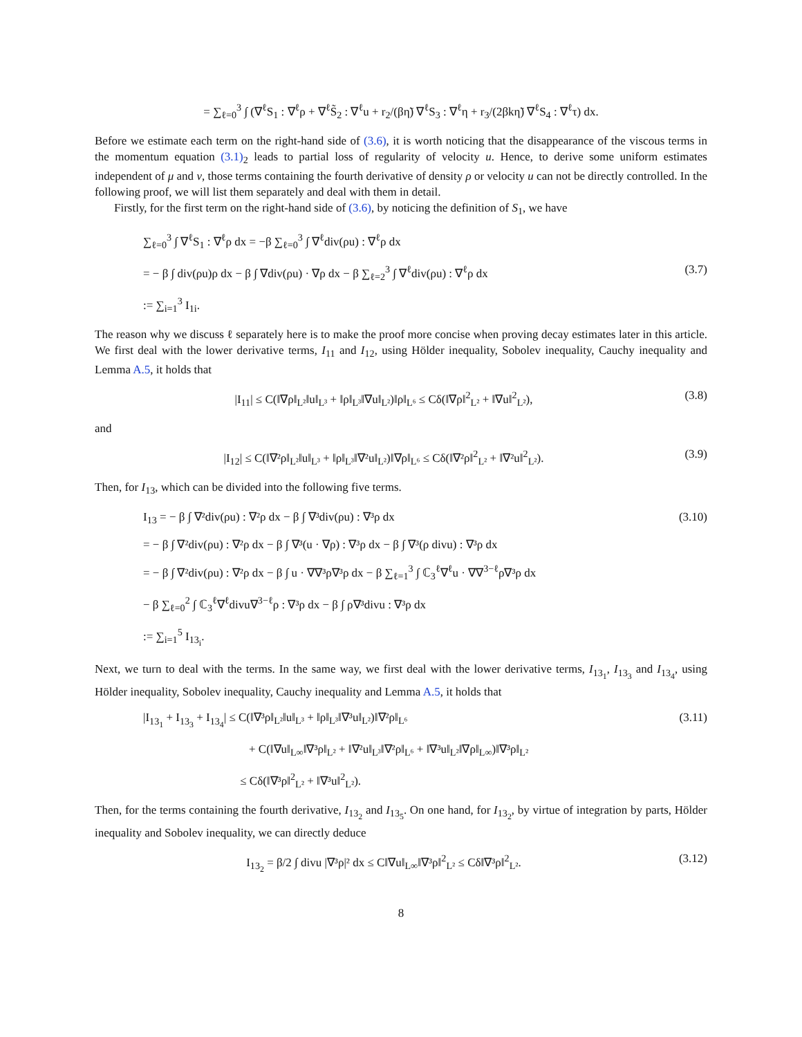= ∑<sub>ℓ=0</sub><sup>3</sup> ∫ (∇<sup>ℓ</sup>S<sub>1</sub> : ∇<sup>ℓ</sup>ρ + ∇<sup>ℓ</sup>S̃<sub>2</sub> : ∇<sup>ℓ</sup>u + r<sub>2</sub>/(βη̃) ∇<sup>ℓ</sup>S<sub>3</sub> : ∇<sup>ℓ</sup>η + r<sub>3</sub>/(2βkη̃) ∇<sup>ℓ</sup>S<sub>4</sub> : ∇<sup>ℓ</sup>τ) dx.
Before we estimate each term on the right-hand side of (3.6), it is worth noticing that the disappearance of the viscous terms in the momentum equation (3.1)<sub>2</sub> leads to partial loss of regularity of velocity u. Hence, to derive some uniform estimates independent of μ and ν, those terms containing the fourth derivative of density ρ or velocity u can not be directly controlled. In the following proof, we will list them separately and deal with them in detail.
Firstly, for the first term on the right-hand side of (3.6), by noticing the definition of S<sub>1</sub>, we have
∑<sub>ℓ=0</sub><sup>3</sup> ∫ ∇<sup>ℓ</sup>S<sub>1</sub> : ∇<sup>ℓ</sup>ρ dx = −β ∑<sub>ℓ=0</sub><sup>3</sup> ∫ ∇<sup>ℓ</sup>div(ρu) : ∇<sup>ℓ</sup>ρ dx
= − β ∫ div(ρu)ρ dx − β ∫ ∇div(ρu) · ∇ρ dx − β ∑<sub>ℓ=2</sub><sup>3</sup> ∫ ∇<sup>ℓ</sup>div(ρu) : ∇<sup>ℓ</sup>ρ dx (3.7)
:= ∑<sub>i=1</sub><sup>3</sup> I<sub>1i</sub>.
The reason why we discuss ℓ separately here is to make the proof more concise when proving decay estimates later in this article. We first deal with the lower derivative terms, I<sub>11</sub> and I<sub>12</sub>, using Hölder inequality, Sobolev inequality, Cauchy inequality and Lemma A.5, it holds that
|I<sub>11</sub>| ≤ C(‖∇ρ‖<sub>L²</sub>‖u‖<sub>L³</sub> + ‖ρ‖<sub>L³</sub>‖∇u‖<sub>L²</sub>)‖ρ‖<sub>L⁶</sub> ≤ Cδ(‖∇ρ‖<sup>2</sup><sub>L²</sub> + ‖∇u‖<sup>2</sup><sub>L²</sub>), (3.8)
and
|I<sub>12</sub>| ≤ C(‖∇²ρ‖<sub>L²</sub>‖u‖<sub>L³</sub> + ‖ρ‖<sub>L³</sub>‖∇²u‖<sub>L²</sub>)‖∇ρ‖<sub>L⁶</sub> ≤ Cδ(‖∇²ρ‖<sup>2</sup><sub>L²</sub> + ‖∇²u‖<sup>2</sup><sub>L²</sub>). (3.9)
Then, for I<sub>13</sub>, which can be divided into the following five terms.
I<sub>13</sub> = − β ∫ ∇²div(ρu) : ∇²ρ dx − β ∫ ∇³div(ρu) : ∇³ρ dx (3.10)
= − β ∫ ∇²div(ρu) : ∇²ρ dx − β ∫ ∇³(u · ∇ρ) : ∇³ρ dx − β ∫ ∇³(ρ divu) : ∇³ρ dx
= − β ∫ ∇²div(ρu) : ∇²ρ dx − β ∫ u · ∇∇³ρ∇³ρ dx − β ∑<sub>ℓ=1</sub><sup>3</sup> ∫ ℂ<sub>3</sub><sup>ℓ</sup>∇<sup>ℓ</sup>u · ∇∇<sup>3−ℓ</sup>ρ∇³ρ dx
− β ∑<sub>ℓ=0</sub><sup>2</sup> ∫ ℂ<sub>3</sub><sup>ℓ</sup>∇<sup>ℓ</sup>divu∇<sup>3−ℓ</sup>ρ : ∇³ρ dx − β ∫ ρ∇³divu : ∇³ρ dx
:= ∑<sub>i=1</sub><sup>5</sup> I<sub>13<sub>i</sub></sub>.
Next, we turn to deal with the terms. In the same way, we first deal with the lower derivative terms, I<sub>13<sub>1</sub></sub>, I<sub>13<sub>3</sub></sub> and I<sub>13<sub>4</sub></sub>, using Hölder inequality, Sobolev inequality, Cauchy inequality and Lemma A.5, it holds that
|I<sub>13<sub>1</sub></sub> + I<sub>13<sub>3</sub></sub> + I<sub>13<sub>4</sub></sub>| ≤ C(‖∇³ρ‖<sub>L²</sub>‖u‖<sub>L³</sub> + ‖ρ‖<sub>L³</sub>‖∇³u‖<sub>L²</sub>)‖∇²ρ‖<sub>L⁶</sub> (3.11)
+ C(‖∇u‖<sub>L∞</sub>‖∇³ρ‖<sub>L²</sub> + ‖∇²u‖<sub>L³</sub>‖∇²ρ‖<sub>L⁶</sub> + ‖∇³u‖<sub>L²</sub>‖∇ρ‖<sub>L∞</sub>)‖∇³ρ‖<sub>L²</sub>
≤ Cδ(‖∇³ρ‖<sup>2</sup><sub>L²</sub> + ‖∇³u‖<sup>2</sup><sub>L²</sub>).
Then, for the terms containing the fourth derivative, I<sub>13<sub>2</sub></sub> and I<sub>13<sub>5</sub></sub>. On one hand, for I<sub>13<sub>2</sub></sub>, by virtue of integration by parts, Hölder inequality and Sobolev inequality, we can directly deduce
I<sub>13<sub>2</sub></sub> = β/2 ∫ divu |∇³ρ|² dx ≤ C‖∇u‖<sub>L∞</sub>‖∇³ρ‖<sup>2</sup><sub>L²</sub> ≤ Cδ‖∇³ρ‖<sup>2</sup><sub>L²</sub>. (3.12)
8